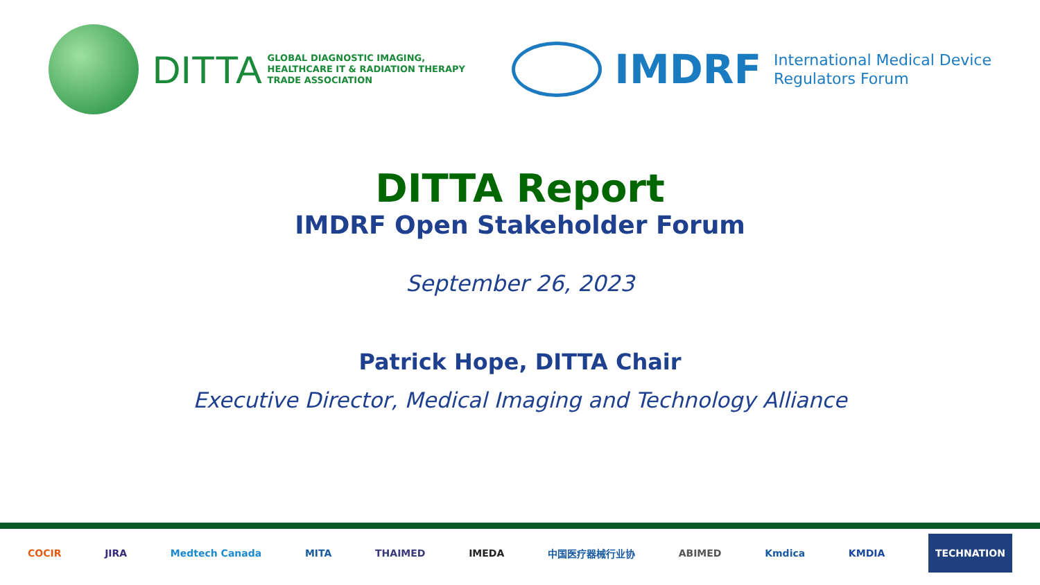DITTA GLOBAL DIAGNOSTIC IMAGING,
HEALTHCARE IT & RADIATION THERAPY
TRADE ASSOCIATION
IMDRF International Medical Device
Regulators Forum
DITTA Report
IMDRF Open Stakeholder Forum
September 26, 2023
Patrick Hope, DITTA Chair
Executive Director, Medical Imaging and Technology Alliance
COCIR JIRA Medtech Canada MITA THAIMED IMEDA 中国医疗器械行业协 ABIMED Kmdica KMDIA TECHNATION